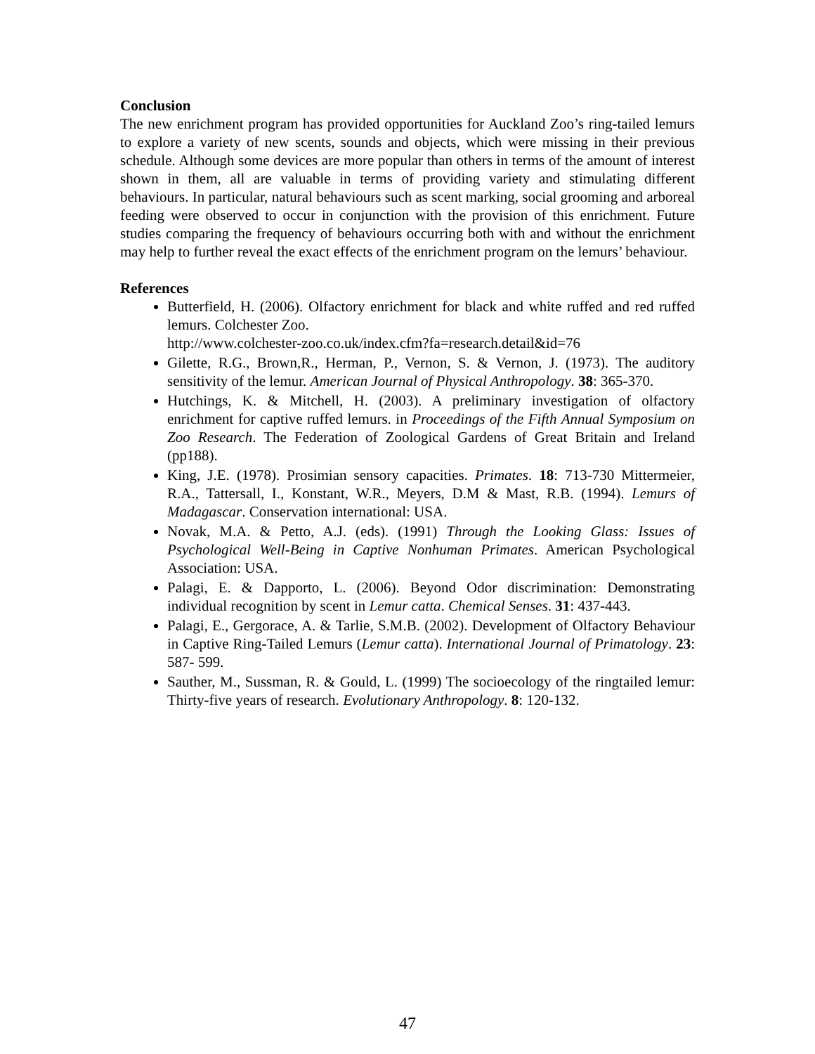Conclusion
The new enrichment program has provided opportunities for Auckland Zoo’s ring-tailed lemurs to explore a variety of new scents, sounds and objects, which were missing in their previous schedule. Although some devices are more popular than others in terms of the amount of interest shown in them, all are valuable in terms of providing variety and stimulating different behaviours. In particular, natural behaviours such as scent marking, social grooming and arboreal feeding were observed to occur in conjunction with the provision of this enrichment. Future studies comparing the frequency of behaviours occurring both with and without the enrichment may help to further reveal the exact effects of the enrichment program on the lemurs’ behaviour.
References
Butterfield, H. (2006). Olfactory enrichment for black and white ruffed and red ruffed lemurs. Colchester Zoo.
http://www.colchester-zoo.co.uk/index.cfm?fa=research.detail&id=76
Gilette, R.G., Brown,R., Herman, P., Vernon, S. & Vernon, J. (1973). The auditory sensitivity of the lemur. American Journal of Physical Anthropology. 38: 365-370.
Hutchings, K. & Mitchell, H. (2003). A preliminary investigation of olfactory enrichment for captive ruffed lemurs. in Proceedings of the Fifth Annual Symposium on Zoo Research. The Federation of Zoological Gardens of Great Britain and Ireland (pp188).
King, J.E. (1978). Prosimian sensory capacities. Primates. 18: 713-730 Mittermeier, R.A., Tattersall, I., Konstant, W.R., Meyers, D.M & Mast, R.B. (1994). Lemurs of Madagascar. Conservation international: USA.
Novak, M.A. & Petto, A.J. (eds). (1991) Through the Looking Glass: Issues of Psychological Well-Being in Captive Nonhuman Primates. American Psychological Association: USA.
Palagi, E. & Dapporto, L. (2006). Beyond Odor discrimination: Demonstrating individual recognition by scent in Lemur catta. Chemical Senses. 31: 437-443.
Palagi, E., Gergorace, A. & Tarlie, S.M.B. (2002). Development of Olfactory Behaviour in Captive Ring-Tailed Lemurs (Lemur catta). International Journal of Primatology. 23: 587- 599.
Sauther, M., Sussman, R. & Gould, L. (1999) The socioecology of the ringtailed lemur: Thirty-five years of research. Evolutionary Anthropology. 8: 120-132.
47